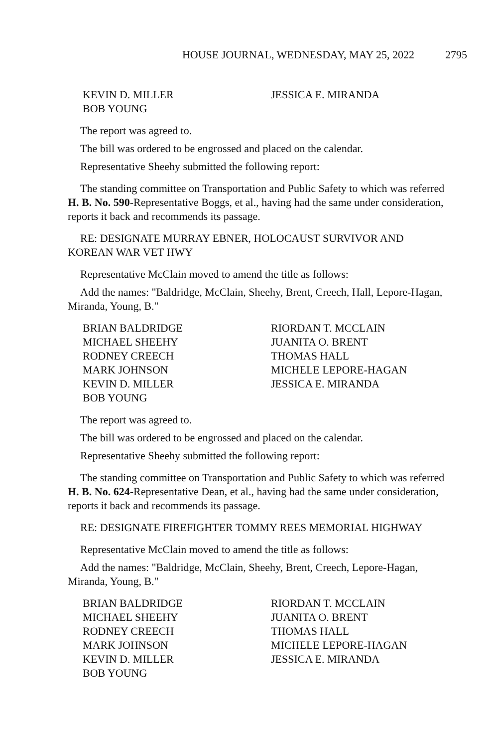HOUSE JOURNAL, WEDNESDAY, MAY 25, 2022 2795
KEVIN D. MILLER
JESSICA E. MIRANDA
BOB YOUNG
The report was agreed to.
The bill was ordered to be engrossed and placed on the calendar.
Representative Sheehy submitted the following report:
The standing committee on Transportation and Public Safety to which was referred H. B. No. 590-Representative Boggs, et al., having had the same under consideration, reports it back and recommends its passage.
RE: DESIGNATE MURRAY EBNER, HOLOCAUST SURVIVOR AND KOREAN WAR VET HWY
Representative McClain moved to amend the title as follows:
Add the names: "Baldridge, McClain, Sheehy, Brent, Creech, Hall, Lepore-Hagan, Miranda, Young, B."
BRIAN BALDRIDGE
RIORDAN T. MCCLAIN
MICHAEL SHEEHY
JUANITA O. BRENT
RODNEY CREECH
THOMAS HALL
MARK JOHNSON
MICHELE LEPORE-HAGAN
KEVIN D. MILLER
JESSICA E. MIRANDA
BOB YOUNG
The report was agreed to.
The bill was ordered to be engrossed and placed on the calendar.
Representative Sheehy submitted the following report:
The standing committee on Transportation and Public Safety to which was referred H. B. No. 624-Representative Dean, et al., having had the same under consideration, reports it back and recommends its passage.
RE: DESIGNATE FIREFIGHTER TOMMY REES MEMORIAL HIGHWAY
Representative McClain moved to amend the title as follows:
Add the names: "Baldridge, McClain, Sheehy, Brent, Creech, Lepore-Hagan, Miranda, Young, B."
BRIAN BALDRIDGE
RIORDAN T. MCCLAIN
MICHAEL SHEEHY
JUANITA O. BRENT
RODNEY CREECH
THOMAS HALL
MARK JOHNSON
MICHELE LEPORE-HAGAN
KEVIN D. MILLER
JESSICA E. MIRANDA
BOB YOUNG